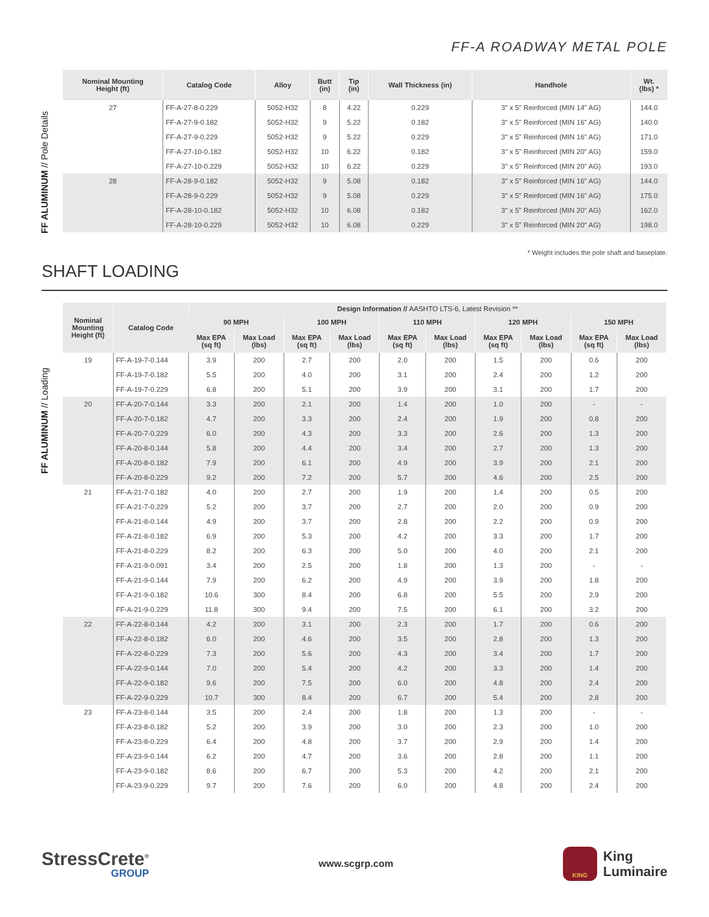FF-A ROADWAY METAL POLE
FF ALUMINUM // Pole Details
| Nominal Mounting Height (ft) | Catalog Code | Alloy | Butt (in) | Tip (in) | Wall Thickness (in) | Handhole | Wt. (lbs) * |
| --- | --- | --- | --- | --- | --- | --- | --- |
| 27 | FF-A-27-8-0.229 | 5052-H32 | 8 | 4.22 | 0.229 | 3" x 5" Reinforced (MIN 14" AG) | 144.0 |
| | FF-A-27-9-0.182 | 5052-H32 | 9 | 5.22 | 0.182 | 3" x 5" Reinforced (MIN 16" AG) | 140.0 |
| | FF-A-27-9-0.229 | 5052-H32 | 9 | 5.22 | 0.229 | 3" x 5" Reinforced (MIN 16" AG) | 171.0 |
| | FF-A-27-10-0.182 | 5052-H32 | 10 | 6.22 | 0.182 | 3" x 5" Reinforced (MIN 20" AG) | 159.0 |
| | FF-A-27-10-0.229 | 5052-H32 | 10 | 6.22 | 0.229 | 3" x 5" Reinforced (MIN 20" AG) | 193.0 |
| 28 | FF-A-28-9-0.182 | 5052-H32 | 9 | 5.08 | 0.182 | 3" x 5" Reinforced (MIN 16" AG) | 144.0 |
| | FF-A-28-9-0.229 | 5052-H32 | 9 | 5.08 | 0.229 | 3" x 5" Reinforced (MIN 16" AG) | 175.0 |
| | FF-A-28-10-0.182 | 5052-H32 | 10 | 6.08 | 0.182 | 3" x 5" Reinforced (MIN 20" AG) | 162.0 |
| | FF-A-28-10-0.229 | 5052-H32 | 10 | 6.08 | 0.229 | 3" x 5" Reinforced (MIN 20" AG) | 198.0 |
* Weight includes the pole shaft and baseplate.
SHAFT LOADING
FF ALUMINUM // Loading
| Nominal Mounting Height (ft) | Catalog Code | Design Information // AASHTO LTS-6, Latest Revision ** | | | | | | | | | |
| --- | --- | --- | --- | --- | --- | --- | --- | --- | --- | --- | --- |
| | | 90 MPH | | 100 MPH | | 110 MPH | | 120 MPH | | 150 MPH | |
| | | Max EPA (sq ft) | Max Load (lbs) | Max EPA (sq ft) | Max Load (lbs) | Max EPA (sq ft) | Max Load (lbs) | Max EPA (sq ft) | Max Load (lbs) | Max EPA (sq ft) | Max Load (lbs) |
| 19 | FF-A-19-7-0.144 | 3.9 | 200 | 2.7 | 200 | 2.0 | 200 | 1.5 | 200 | 0.6 | 200 |
| | FF-A-19-7-0.182 | 5.5 | 200 | 4.0 | 200 | 3.1 | 200 | 2.4 | 200 | 1.2 | 200 |
| | FF-A-19-7-0.229 | 6.8 | 200 | 5.1 | 200 | 3.9 | 200 | 3.1 | 200 | 1.7 | 200 |
| 20 | FF-A-20-7-0.144 | 3.3 | 200 | 2.1 | 200 | 1.4 | 200 | 1.0 | 200 | - | - |
| | FF-A-20-7-0.182 | 4.7 | 200 | 3.3 | 200 | 2.4 | 200 | 1.9 | 200 | 0.8 | 200 |
| | FF-A-20-7-0.229 | 6.0 | 200 | 4.3 | 200 | 3.3 | 200 | 2.6 | 200 | 1.3 | 200 |
| | FF-A-20-8-0.144 | 5.8 | 200 | 4.4 | 200 | 3.4 | 200 | 2.7 | 200 | 1.3 | 200 |
| | FF-A-20-8-0.182 | 7.9 | 200 | 6.1 | 200 | 4.9 | 200 | 3.9 | 200 | 2.1 | 200 |
| | FF-A-20-8-0.229 | 9.2 | 200 | 7.2 | 200 | 5.7 | 200 | 4.6 | 200 | 2.5 | 200 |
| 21 | FF-A-21-7-0.182 | 4.0 | 200 | 2.7 | 200 | 1.9 | 200 | 1.4 | 200 | 0.5 | 200 |
| | FF-A-21-7-0.229 | 5.2 | 200 | 3.7 | 200 | 2.7 | 200 | 2.0 | 200 | 0.9 | 200 |
| | FF-A-21-8-0.144 | 4.9 | 200 | 3.7 | 200 | 2.8 | 200 | 2.2 | 200 | 0.9 | 200 |
| | FF-A-21-8-0.182 | 6.9 | 200 | 5.3 | 200 | 4.2 | 200 | 3.3 | 200 | 1.7 | 200 |
| | FF-A-21-8-0.229 | 8.2 | 200 | 6.3 | 200 | 5.0 | 200 | 4.0 | 200 | 2.1 | 200 |
| | FF-A-21-9-0.091 | 3.4 | 200 | 2.5 | 200 | 1.8 | 200 | 1.3 | 200 | - | - |
| | FF-A-21-9-0.144 | 7.9 | 200 | 6.2 | 200 | 4.9 | 200 | 3.9 | 200 | 1.8 | 200 |
| | FF-A-21-9-0.182 | 10.6 | 300 | 8.4 | 200 | 6.8 | 200 | 5.5 | 200 | 2.9 | 200 |
| | FF-A-21-9-0.229 | 11.8 | 300 | 9.4 | 200 | 7.5 | 200 | 6.1 | 200 | 3.2 | 200 |
| 22 | FF-A-22-8-0.144 | 4.2 | 200 | 3.1 | 200 | 2.3 | 200 | 1.7 | 200 | 0.6 | 200 |
| | FF-A-22-8-0.182 | 6.0 | 200 | 4.6 | 200 | 3.5 | 200 | 2.8 | 200 | 1.3 | 200 |
| | FF-A-22-8-0.229 | 7.3 | 200 | 5.6 | 200 | 4.3 | 200 | 3.4 | 200 | 1.7 | 200 |
| | FF-A-22-9-0.144 | 7.0 | 200 | 5.4 | 200 | 4.2 | 200 | 3.3 | 200 | 1.4 | 200 |
| | FF-A-22-9-0.182 | 9.6 | 200 | 7.5 | 200 | 6.0 | 200 | 4.8 | 200 | 2.4 | 200 |
| | FF-A-22-9-0.229 | 10.7 | 300 | 8.4 | 200 | 6.7 | 200 | 5.4 | 200 | 2.8 | 200 |
| 23 | FF-A-23-8-0.144 | 3.5 | 200 | 2.4 | 200 | 1.8 | 200 | 1.3 | 200 | - | - |
| | FF-A-23-8-0.182 | 5.2 | 200 | 3.9 | 200 | 3.0 | 200 | 2.3 | 200 | 1.0 | 200 |
| | FF-A-23-8-0.229 | 6.4 | 200 | 4.8 | 200 | 3.7 | 200 | 2.9 | 200 | 1.4 | 200 |
| | FF-A-23-9-0.144 | 6.2 | 200 | 4.7 | 200 | 3.6 | 200 | 2.8 | 200 | 1.1 | 200 |
| | FF-A-23-9-0.182 | 8.6 | 200 | 6.7 | 200 | 5.3 | 200 | 4.2 | 200 | 2.1 | 200 |
| | FF-A-23-9-0.229 | 9.7 | 200 | 7.6 | 200 | 6.0 | 200 | 4.8 | 200 | 2.4 | 200 |
StressCrete<sup>®</sup>
GROUP
www.scgrp.com
KING
King
Luminaire